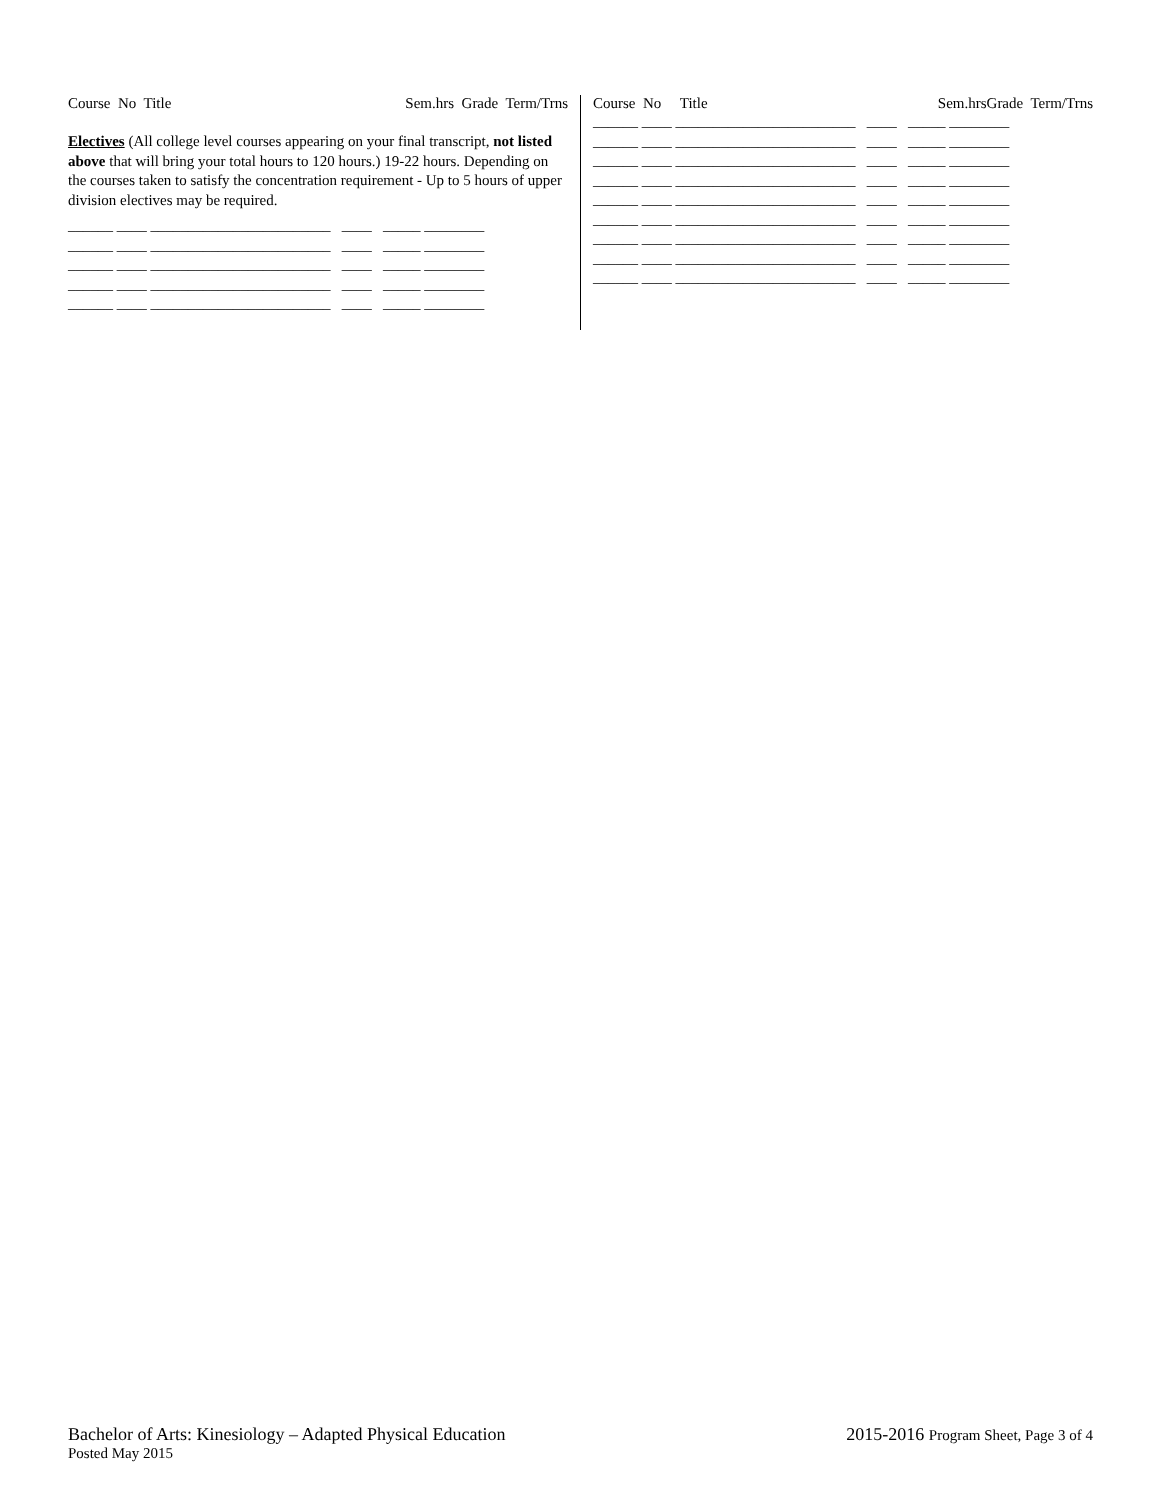Course No Title Sem.hrs Grade Term/Trns
Electives (All college level courses appearing on your final transcript, not listed above that will bring your total hours to 120 hours.) 19-22 hours. Depending on the courses taken to satisfy the concentration requirement - Up to 5 hours of upper division electives may be required.
______ ____ ________________________ ____ _____ ________
______ ____ ________________________ ____ _____ ________
______ ____ ________________________ ____ _____ ________
______ ____ ________________________ ____ _____ ________
______ ____ ________________________ ____ _____ ________
Course No Title Sem.hrsGrade Term/Trns
______ ____ ________________________ ____ _____ ________
______ ____ ________________________ ____ _____ ________
______ ____ ________________________ ____ _____ ________
______ ____ ________________________ ____ _____ ________
______ ____ ________________________ ____ _____ ________
______ ____ ________________________ ____ _____ ________
______ ____ ________________________ ____ _____ ________
______ ____ ________________________ ____ _____ ________
______ ____ ________________________ ____ _____ ________
Bachelor of Arts: Kinesiology – Adapted Physical Education 2015-2016 Program Sheet, Page 3 of 4
Posted May 2015